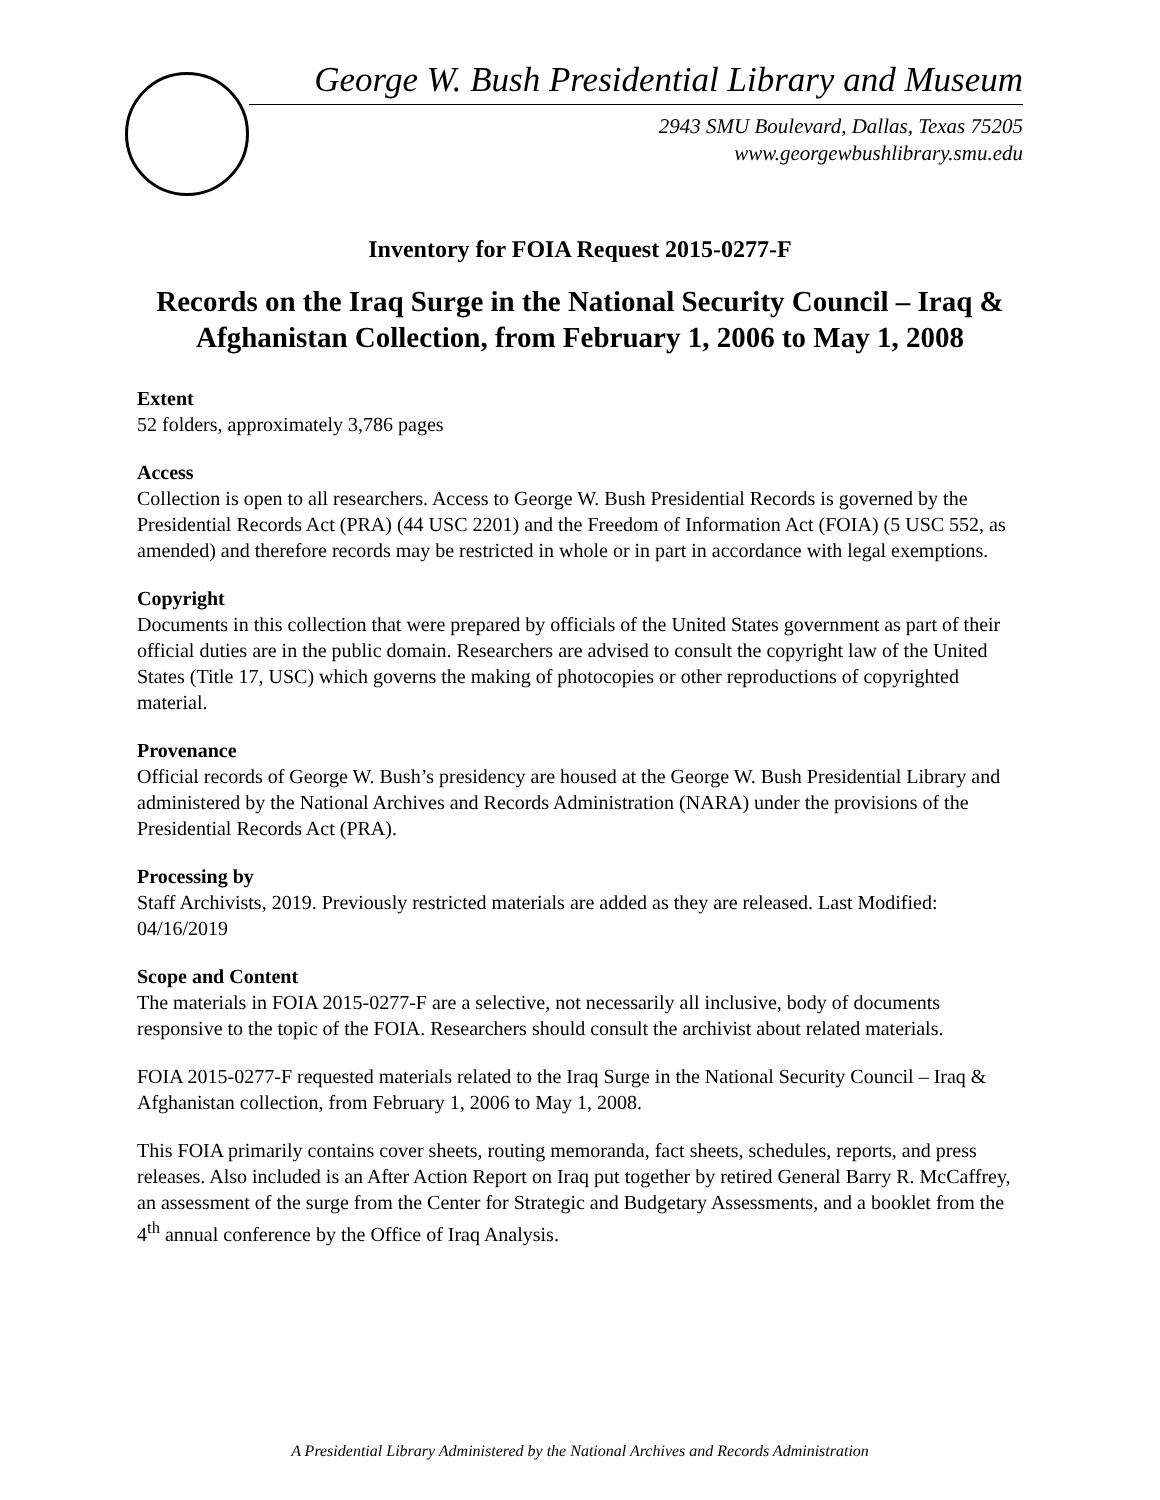George W. Bush Presidential Library and Museum
2943 SMU Boulevard, Dallas, Texas 75205
www.georgewbushlibrary.smu.edu
Inventory for FOIA Request 2015-0277-F
Records on the Iraq Surge in the National Security Council – Iraq & Afghanistan Collection, from February 1, 2006 to May 1, 2008
Extent
52 folders, approximately 3,786 pages
Access
Collection is open to all researchers. Access to George W. Bush Presidential Records is governed by the Presidential Records Act (PRA) (44 USC 2201) and the Freedom of Information Act (FOIA) (5 USC 552, as amended) and therefore records may be restricted in whole or in part in accordance with legal exemptions.
Copyright
Documents in this collection that were prepared by officials of the United States government as part of their official duties are in the public domain. Researchers are advised to consult the copyright law of the United States (Title 17, USC) which governs the making of photocopies or other reproductions of copyrighted material.
Provenance
Official records of George W. Bush’s presidency are housed at the George W. Bush Presidential Library and administered by the National Archives and Records Administration (NARA) under the provisions of the Presidential Records Act (PRA).
Processing by
Staff Archivists, 2019. Previously restricted materials are added as they are released. Last Modified: 04/16/2019
Scope and Content
The materials in FOIA 2015-0277-F are a selective, not necessarily all inclusive, body of documents responsive to the topic of the FOIA. Researchers should consult the archivist about related materials.
FOIA 2015-0277-F requested materials related to the Iraq Surge in the National Security Council – Iraq & Afghanistan collection, from February 1, 2006 to May 1, 2008.
This FOIA primarily contains cover sheets, routing memoranda, fact sheets, schedules, reports, and press releases. Also included is an After Action Report on Iraq put together by retired General Barry R. McCaffrey, an assessment of the surge from the Center for Strategic and Budgetary Assessments, and a booklet from the 4<sup>th</sup> annual conference by the Office of Iraq Analysis.
A Presidential Library Administered by the National Archives and Records Administration